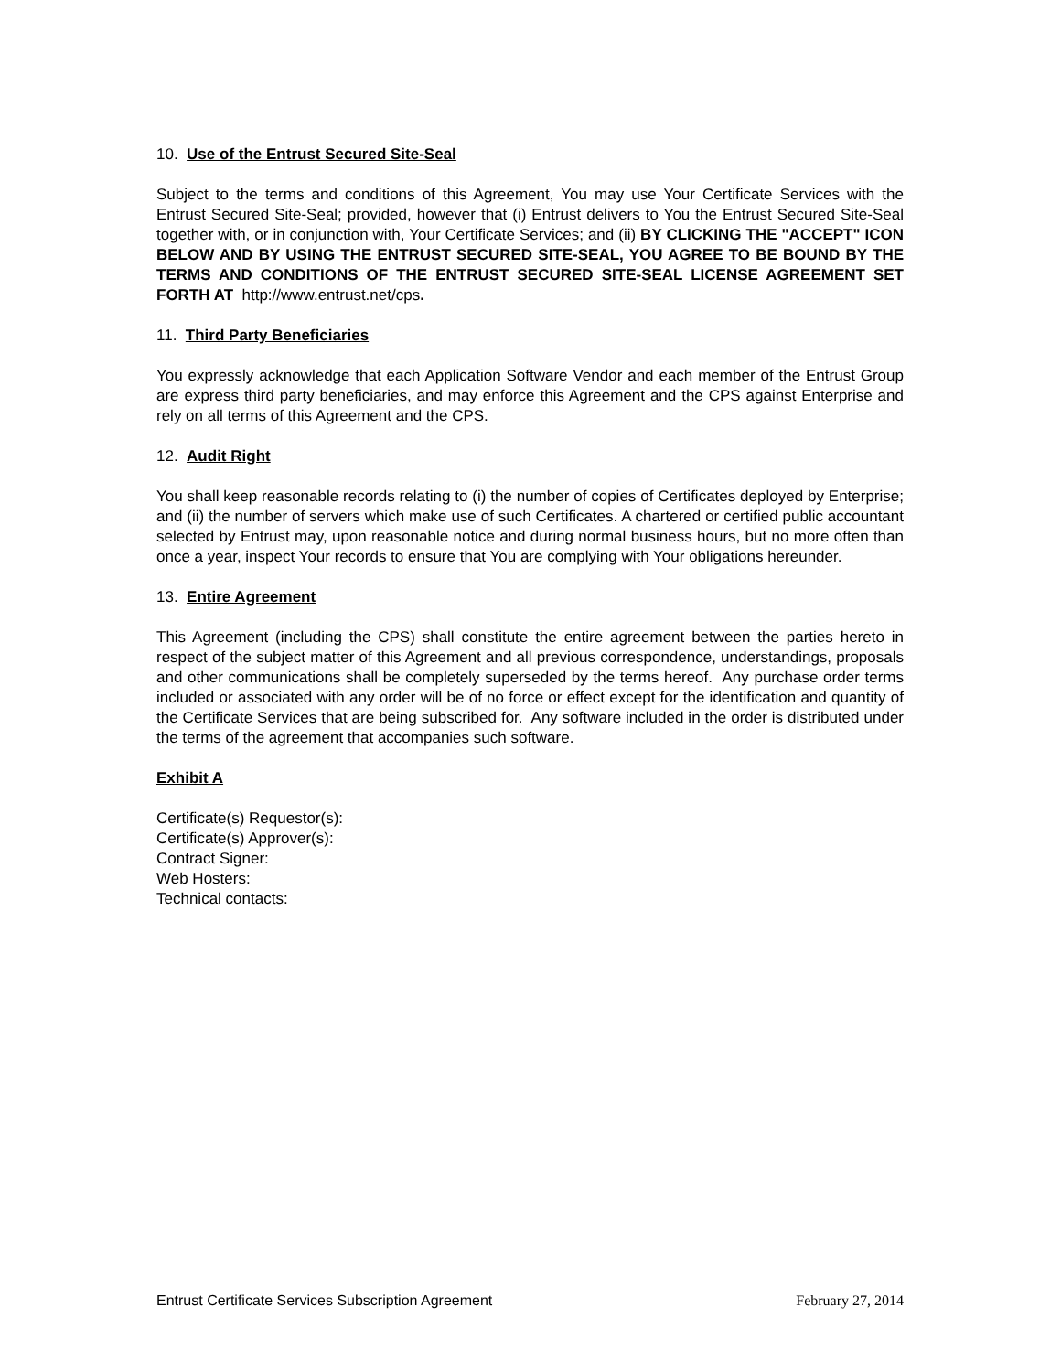10. Use of the Entrust Secured Site-Seal
Subject to the terms and conditions of this Agreement, You may use Your Certificate Services with the Entrust Secured Site-Seal; provided, however that (i) Entrust delivers to You the Entrust Secured Site-Seal together with, or in conjunction with, Your Certificate Services; and (ii) BY CLICKING THE "ACCEPT" ICON BELOW AND BY USING THE ENTRUST SECURED SITE-SEAL, YOU AGREE TO BE BOUND BY THE TERMS AND CONDITIONS OF THE ENTRUST SECURED SITE-SEAL LICENSE AGREEMENT SET FORTH AT http://www.entrust.net/cps.
11. Third Party Beneficiaries
You expressly acknowledge that each Application Software Vendor and each member of the Entrust Group are express third party beneficiaries, and may enforce this Agreement and the CPS against Enterprise and rely on all terms of this Agreement and the CPS.
12. Audit Right
You shall keep reasonable records relating to (i) the number of copies of Certificates deployed by Enterprise; and (ii) the number of servers which make use of such Certificates. A chartered or certified public accountant selected by Entrust may, upon reasonable notice and during normal business hours, but no more often than once a year, inspect Your records to ensure that You are complying with Your obligations hereunder.
13. Entire Agreement
This Agreement (including the CPS) shall constitute the entire agreement between the parties hereto in respect of the subject matter of this Agreement and all previous correspondence, understandings, proposals and other communications shall be completely superseded by the terms hereof. Any purchase order terms included or associated with any order will be of no force or effect except for the identification and quantity of the Certificate Services that are being subscribed for. Any software included in the order is distributed under the terms of the agreement that accompanies such software.
Exhibit A
Certificate(s) Requestor(s):
Certificate(s) Approver(s):
Contract Signer:
Web Hosters:
Technical contacts:
Entrust Certificate Services Subscription Agreement February 27, 2014